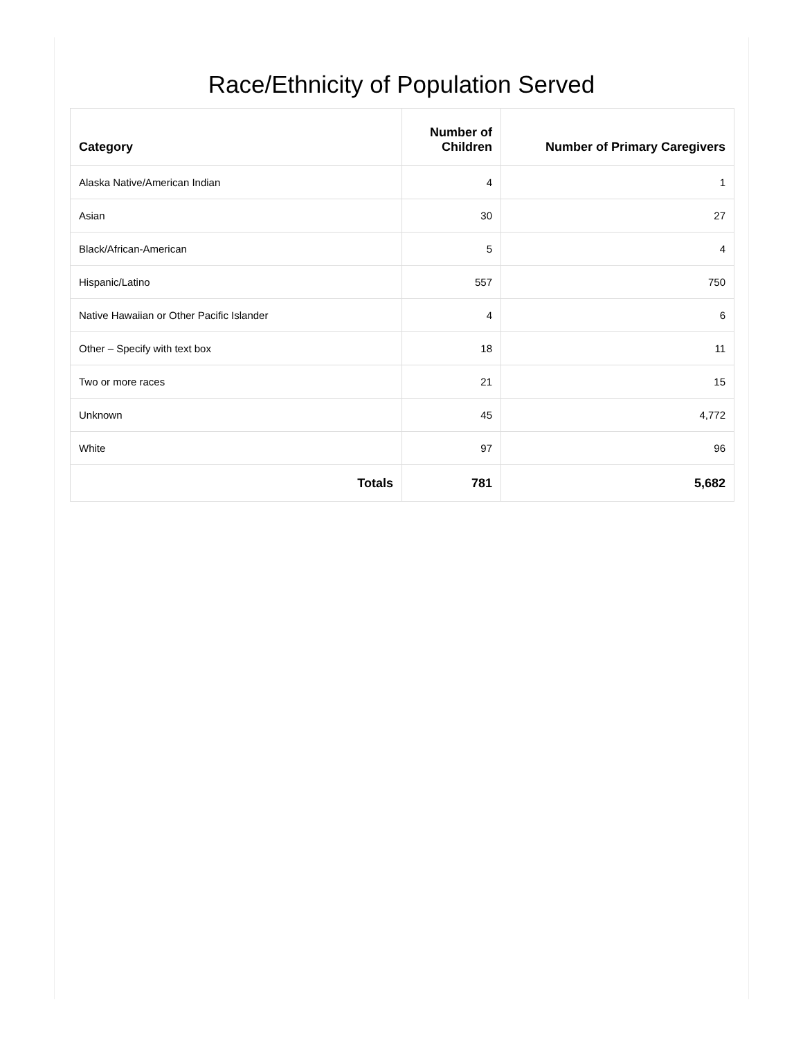Race/Ethnicity of Population Served
| Category | Number of Children | Number of Primary Caregivers |
| --- | --- | --- |
| Alaska Native/American Indian | 4 | 1 |
| Asian | 30 | 27 |
| Black/African-American | 5 | 4 |
| Hispanic/Latino | 557 | 750 |
| Native Hawaiian or Other Pacific Islander | 4 | 6 |
| Other – Specify with text box | 18 | 11 |
| Two or more races | 21 | 15 |
| Unknown | 45 | 4,772 |
| White | 97 | 96 |
| Totals | 781 | 5,682 |